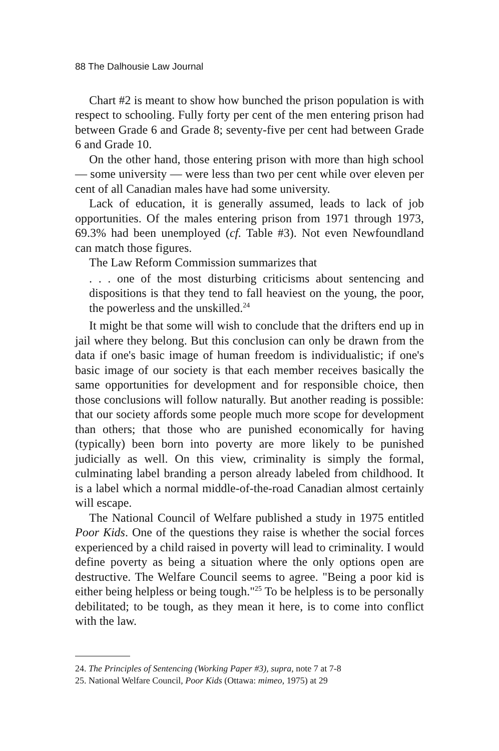88 The Dalhousie Law Journal
Chart #2 is meant to show how bunched the prison population is with respect to schooling. Fully forty per cent of the men entering prison had between Grade 6 and Grade 8; seventy-five per cent had between Grade 6 and Grade 10.
On the other hand, those entering prison with more than high school — some university — were less than two per cent while over eleven per cent of all Canadian males have had some university.
Lack of education, it is generally assumed, leads to lack of job opportunities. Of the males entering prison from 1971 through 1973, 69.3% had been unemployed (cf. Table #3). Not even Newfoundland can match those figures.
The Law Reform Commission summarizes that
. . . one of the most disturbing criticisms about sentencing and dispositions is that they tend to fall heaviest on the young, the poor, the powerless and the unskilled.<sup>24</sup>
It might be that some will wish to conclude that the drifters end up in jail where they belong. But this conclusion can only be drawn from the data if one's basic image of human freedom is individualistic; if one's basic image of our society is that each member receives basically the same opportunities for development and for responsible choice, then those conclusions will follow naturally. But another reading is possible: that our society affords some people much more scope for development than others; that those who are punished economically for having (typically) been born into poverty are more likely to be punished judicially as well. On this view, criminality is simply the formal, culminating label branding a person already labeled from childhood. It is a label which a normal middle-of-the-road Canadian almost certainly will escape.
The National Council of Welfare published a study in 1975 entitled Poor Kids. One of the questions they raise is whether the social forces experienced by a child raised in poverty will lead to criminality. I would define poverty as being a situation where the only options open are destructive. The Welfare Council seems to agree. "Being a poor kid is either being helpless or being tough."<sup>25</sup> To be helpless is to be personally debilitated; to be tough, as they mean it here, is to come into conflict with the law.
24. The Principles of Sentencing (Working Paper #3), supra, note 7 at 7-8
25. National Welfare Council, Poor Kids (Ottawa: mimeo, 1975) at 29